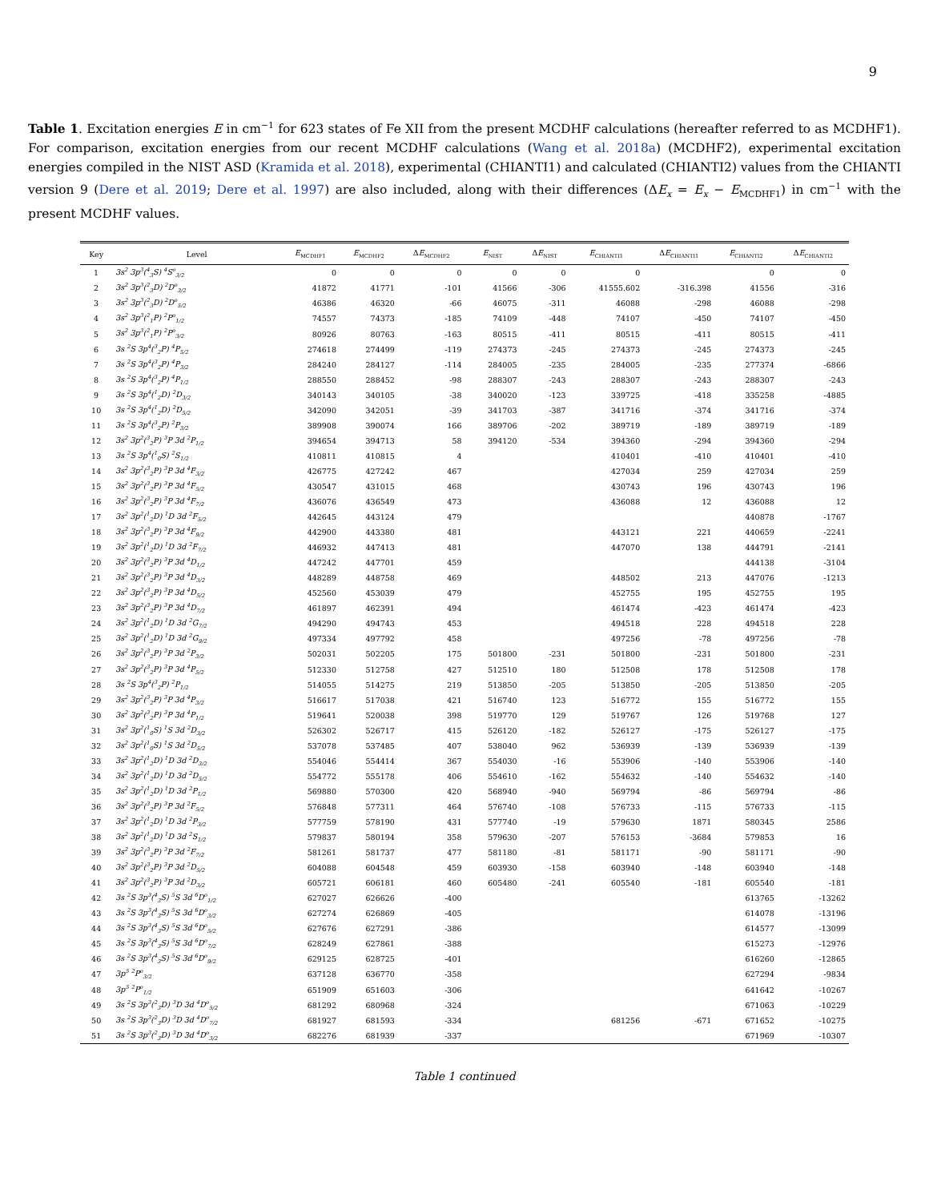9
Table 1. Excitation energies E in cm<sup>−1</sup> for 623 states of Fe XII from the present MCDHF calculations (hereafter referred to as MCDHF1). For comparison, excitation energies from our recent MCDHF calculations (Wang et al. 2018a) (MCDHF2), experimental excitation energies compiled in the NIST ASD (Kramida et al. 2018), experimental (CHIANTI1) and calculated (CHIANTI2) values from the CHIANTI version 9 (Dere et al. 2019; Dere et al. 1997) are also included, along with their differences (ΔE<sub>x</sub> = E<sub>x</sub> − E<sub>MCDHF1</sub>) in cm<sup>−1</sup> with the present MCDHF values.
| Key | Level | E<sub>MCDHF1</sub> | E<sub>MCDHF2</sub> | Δ E<sub>MCDHF2</sub> | E<sub>NIST</sub> | Δ E<sub>NIST</sub> | E<sub>CHIANTI1</sub> | Δ E<sub>CHIANTI1</sub> | E<sub>CHIANTI2</sub> | Δ E<sub>CHIANTI2</sub> |
| --- | --- | --- | --- | --- | --- | --- | --- | --- | --- | --- |
| 1 | 3s<sup>2</sup> 3p<sup>3</sup>(<sup>4</sup><sub>3</sub>S) <sup>4</sup>S<sup>o</sup><sub>3/2</sub> | 0 | 0 | 0 | 0 | 0 | 0 | | 0 | 0 |
| 2 | 3s<sup>2</sup> 3p<sup>3</sup>(<sup>2</sup><sub>3</sub>D) <sup>2</sup>D<sup>o</sup><sub>3/2</sub> | 41872 | 41771 | -101 | 41566 | -306 | 41555.602 | -316.398 | 41556 | -316 |
| 3 | 3s<sup>2</sup> 3p<sup>3</sup>(<sup>2</sup><sub>3</sub>D) <sup>2</sup>D<sup>o</sup><sub>5/2</sub> | 46386 | 46320 | -66 | 46075 | -311 | 46088 | -298 | 46088 | -298 |
| 4 | 3s<sup>2</sup> 3p<sup>3</sup>(<sup>2</sup><sub>1</sub>P) <sup>2</sup>P<sup>o</sup><sub>1/2</sub> | 74557 | 74373 | -185 | 74109 | -448 | 74107 | -450 | 74107 | -450 |
| 5 | 3s<sup>2</sup> 3p<sup>3</sup>(<sup>2</sup><sub>1</sub>P) <sup>2</sup>P<sup>o</sup><sub>3/2</sub> | 80926 | 80763 | -163 | 80515 | -411 | 80515 | -411 | 80515 | -411 |
| 6 | 3s <sup>2</sup>S 3p<sup>4</sup>(<sup>3</sup><sub>2</sub>P) <sup>4</sup>P<sub>5/2</sub> | 274618 | 274499 | -119 | 274373 | -245 | 274373 | -245 | 274373 | -245 |
| 7 | 3s <sup>2</sup>S 3p<sup>4</sup>(<sup>3</sup><sub>2</sub>P) <sup>4</sup>P<sub>3/2</sub> | 284240 | 284127 | -114 | 284005 | -235 | 284005 | -235 | 277374 | -6866 |
| 8 | 3s <sup>2</sup>S 3p<sup>4</sup>(<sup>3</sup><sub>2</sub>P) <sup>4</sup>P<sub>1/2</sub> | 288550 | 288452 | -98 | 288307 | -243 | 288307 | -243 | 288307 | -243 |
| 9 | 3s <sup>2</sup>S 3p<sup>4</sup>(<sup>1</sup><sub>2</sub>D) <sup>2</sup>D<sub>3/2</sub> | 340143 | 340105 | -38 | 340020 | -123 | 339725 | -418 | 335258 | -4885 |
| 10 | 3s <sup>2</sup>S 3p<sup>4</sup>(<sup>1</sup><sub>2</sub>D) <sup>2</sup>D<sub>5/2</sub> | 342090 | 342051 | -39 | 341703 | -387 | 341716 | -374 | 341716 | -374 |
| 11 | 3s <sup>2</sup>S 3p<sup>4</sup>(<sup>3</sup><sub>2</sub>P) <sup>2</sup>P<sub>3/2</sub> | 389908 | 390074 | 166 | 389706 | -202 | 389719 | -189 | 389719 | -189 |
| 12 | 3s<sup>2</sup> 3p<sup>2</sup>(<sup>3</sup><sub>2</sub>P) <sup>3</sup>P 3d <sup>2</sup>P<sub>1/2</sub> | 394654 | 394713 | 58 | 394120 | -534 | 394360 | -294 | 394360 | -294 |
| 13 | 3s <sup>2</sup>S 3p<sup>4</sup>(<sup>1</sup><sub>0</sub>S) <sup>2</sup>S<sub>1/2</sub> | 410811 | 410815 | 4 | | | 410401 | -410 | 410401 | -410 |
| 14 | 3s<sup>2</sup> 3p<sup>2</sup>(<sup>3</sup><sub>2</sub>P) <sup>3</sup>P 3d <sup>4</sup>F<sub>3/2</sub> | 426775 | 427242 | 467 | | | 427034 | 259 | 427034 | 259 |
| 15 | 3s<sup>2</sup> 3p<sup>2</sup>(<sup>3</sup><sub>2</sub>P) <sup>3</sup>P 3d <sup>4</sup>F<sub>5/2</sub> | 430547 | 431015 | 468 | | | 430743 | 196 | 430743 | 196 |
| 16 | 3s<sup>2</sup> 3p<sup>2</sup>(<sup>3</sup><sub>2</sub>P) <sup>3</sup>P 3d <sup>4</sup>F<sub>7/2</sub> | 436076 | 436549 | 473 | | | 436088 | 12 | 436088 | 12 |
| 17 | 3s<sup>2</sup> 3p<sup>2</sup>(<sup>1</sup><sub>2</sub>D) <sup>1</sup>D 3d <sup>2</sup>F<sub>5/2</sub> | 442645 | 443124 | 479 | | | | | 440878 | -1767 |
| 18 | 3s<sup>2</sup> 3p<sup>2</sup>(<sup>3</sup><sub>2</sub>P) <sup>3</sup>P 3d <sup>4</sup>F<sub>9/2</sub> | 442900 | 443380 | 481 | | | 443121 | 221 | 440659 | -2241 |
| 19 | 3s<sup>2</sup> 3p<sup>2</sup>(<sup>1</sup><sub>2</sub>D) <sup>1</sup>D 3d <sup>2</sup>F<sub>7/2</sub> | 446932 | 447413 | 481 | | | 447070 | 138 | 444791 | -2141 |
| 20 | 3s<sup>2</sup> 3p<sup>2</sup>(<sup>3</sup><sub>2</sub>P) <sup>3</sup>P 3d <sup>4</sup>D<sub>1/2</sub> | 447242 | 447701 | 459 | | | | | 444138 | -3104 |
| 21 | 3s<sup>2</sup> 3p<sup>2</sup>(<sup>3</sup><sub>2</sub>P) <sup>3</sup>P 3d <sup>4</sup>D<sub>3/2</sub> | 448289 | 448758 | 469 | | | 448502 | 213 | 447076 | -1213 |
| 22 | 3s<sup>2</sup> 3p<sup>2</sup>(<sup>3</sup><sub>2</sub>P) <sup>3</sup>P 3d <sup>4</sup>D<sub>5/2</sub> | 452560 | 453039 | 479 | | | 452755 | 195 | 452755 | 195 |
| 23 | 3s<sup>2</sup> 3p<sup>2</sup>(<sup>3</sup><sub>2</sub>P) <sup>3</sup>P 3d <sup>4</sup>D<sub>7/2</sub> | 461897 | 462391 | 494 | | | 461474 | -423 | 461474 | -423 |
| 24 | 3s<sup>2</sup> 3p<sup>2</sup>(<sup>1</sup><sub>2</sub>D) <sup>1</sup>D 3d <sup>2</sup>G<sub>7/2</sub> | 494290 | 494743 | 453 | | | 494518 | 228 | 494518 | 228 |
| 25 | 3s<sup>2</sup> 3p<sup>2</sup>(<sup>1</sup><sub>2</sub>D) <sup>1</sup>D 3d <sup>2</sup>G<sub>9/2</sub> | 497334 | 497792 | 458 | | | 497256 | -78 | 497256 | -78 |
| 26 | 3s<sup>2</sup> 3p<sup>2</sup>(<sup>3</sup><sub>2</sub>P) <sup>3</sup>P 3d <sup>2</sup>P<sub>3/2</sub> | 502031 | 502205 | 175 | 501800 | -231 | 501800 | -231 | 501800 | -231 |
| 27 | 3s<sup>2</sup> 3p<sup>2</sup>(<sup>3</sup><sub>2</sub>P) <sup>3</sup>P 3d <sup>4</sup>P<sub>5/2</sub> | 512330 | 512758 | 427 | 512510 | 180 | 512508 | 178 | 512508 | 178 |
| 28 | 3s <sup>2</sup>S 3p<sup>4</sup>(<sup>3</sup><sub>2</sub>P) <sup>2</sup>P<sub>1/2</sub> | 514055 | 514275 | 219 | 513850 | -205 | 513850 | -205 | 513850 | -205 |
| 29 | 3s<sup>2</sup> 3p<sup>2</sup>(<sup>3</sup><sub>2</sub>P) <sup>3</sup>P 3d <sup>4</sup>P<sub>3/2</sub> | 516617 | 517038 | 421 | 516740 | 123 | 516772 | 155 | 516772 | 155 |
| 30 | 3s<sup>2</sup> 3p<sup>2</sup>(<sup>3</sup><sub>2</sub>P) <sup>3</sup>P 3d <sup>4</sup>P<sub>1/2</sub> | 519641 | 520038 | 398 | 519770 | 129 | 519767 | 126 | 519768 | 127 |
| 31 | 3s<sup>2</sup> 3p<sup>2</sup>(<sup>1</sup><sub>0</sub>S) <sup>1</sup>S 3d <sup>2</sup>D<sub>3/2</sub> | 526302 | 526717 | 415 | 526120 | -182 | 526127 | -175 | 526127 | -175 |
| 32 | 3s<sup>2</sup> 3p<sup>2</sup>(<sup>1</sup><sub>0</sub>S) <sup>1</sup>S 3d <sup>2</sup>D<sub>5/2</sub> | 537078 | 537485 | 407 | 538040 | 962 | 536939 | -139 | 536939 | -139 |
| 33 | 3s<sup>2</sup> 3p<sup>2</sup>(<sup>1</sup><sub>2</sub>D) <sup>1</sup>D 3d <sup>2</sup>D<sub>3/2</sub> | 554046 | 554414 | 367 | 554030 | -16 | 553906 | -140 | 553906 | -140 |
| 34 | 3s<sup>2</sup> 3p<sup>2</sup>(<sup>1</sup><sub>2</sub>D) <sup>1</sup>D 3d <sup>2</sup>D<sub>5/2</sub> | 554772 | 555178 | 406 | 554610 | -162 | 554632 | -140 | 554632 | -140 |
| 35 | 3s<sup>2</sup> 3p<sup>2</sup>(<sup>1</sup><sub>2</sub>D) <sup>1</sup>D 3d <sup>2</sup>P<sub>1/2</sub> | 569880 | 570300 | 420 | 568940 | -940 | 569794 | -86 | 569794 | -86 |
| 36 | 3s<sup>2</sup> 3p<sup>2</sup>(<sup>3</sup><sub>2</sub>P) <sup>3</sup>P 3d <sup>2</sup>F<sub>5/2</sub> | 576848 | 577311 | 464 | 576740 | -108 | 576733 | -115 | 576733 | -115 |
| 37 | 3s<sup>2</sup> 3p<sup>2</sup>(<sup>1</sup><sub>2</sub>D) <sup>1</sup>D 3d <sup>2</sup>P<sub>3/2</sub> | 577759 | 578190 | 431 | 577740 | -19 | 579630 | 1871 | 580345 | 2586 |
| 38 | 3s<sup>2</sup> 3p<sup>2</sup>(<sup>1</sup><sub>2</sub>D) <sup>1</sup>D 3d <sup>2</sup>S<sub>1/2</sub> | 579837 | 580194 | 358 | 579630 | -207 | 576153 | -3684 | 579853 | 16 |
| 39 | 3s<sup>2</sup> 3p<sup>2</sup>(<sup>3</sup><sub>2</sub>P) <sup>3</sup>P 3d <sup>2</sup>F<sub>7/2</sub> | 581261 | 581737 | 477 | 581180 | -81 | 581171 | -90 | 581171 | -90 |
| 40 | 3s<sup>2</sup> 3p<sup>2</sup>(<sup>3</sup><sub>2</sub>P) <sup>3</sup>P 3d <sup>2</sup>D<sub>5/2</sub> | 604088 | 604548 | 459 | 603930 | -158 | 603940 | -148 | 603940 | -148 |
| 41 | 3s<sup>2</sup> 3p<sup>2</sup>(<sup>3</sup><sub>2</sub>P) <sup>3</sup>P 3d <sup>2</sup>D<sub>3/2</sub> | 605721 | 606181 | 460 | 605480 | -241 | 605540 | -181 | 605540 | -181 |
| 42 | 3s <sup>2</sup>S 3p<sup>3</sup>(<sup>4</sup><sub>3</sub>S) <sup>5</sup>S 3d <sup>6</sup>D<sup>o</sup><sub>1/2</sub> | 627027 | 626626 | -400 | | | | | 613765 | -13262 |
| 43 | 3s <sup>2</sup>S 3p<sup>3</sup>(<sup>4</sup><sub>3</sub>S) <sup>5</sup>S 3d <sup>6</sup>D<sup>o</sup><sub>3/2</sub> | 627274 | 626869 | -405 | | | | | 614078 | -13196 |
| 44 | 3s <sup>2</sup>S 3p<sup>3</sup>(<sup>4</sup><sub>3</sub>S) <sup>5</sup>S 3d <sup>6</sup>D<sup>o</sup><sub>5/2</sub> | 627676 | 627291 | -386 | | | | | 614577 | -13099 |
| 45 | 3s <sup>2</sup>S 3p<sup>3</sup>(<sup>4</sup><sub>3</sub>S) <sup>5</sup>S 3d <sup>6</sup>D<sup>o</sup><sub>7/2</sub> | 628249 | 627861 | -388 | | | | | 615273 | -12976 |
| 46 | 3s <sup>2</sup>S 3p<sup>3</sup>(<sup>4</sup><sub>3</sub>S) <sup>5</sup>S 3d <sup>6</sup>D<sup>o</sup><sub>9/2</sub> | 629125 | 628725 | -401 | | | | | 616260 | -12865 |
| 47 | 3p<sup>5</sup> <sup>2</sup>P<sup>o</sup><sub>3/2</sub> | 637128 | 636770 | -358 | | | | | 627294 | -9834 |
| 48 | 3p<sup>5</sup> <sup>2</sup>P<sup>o</sup><sub>1/2</sub> | 651909 | 651603 | -306 | | | | | 641642 | -10267 |
| 49 | 3s <sup>2</sup>S 3p<sup>3</sup>(<sup>2</sup><sub>3</sub>D) <sup>3</sup>D 3d <sup>4</sup>D<sup>o</sup><sub>5/2</sub> | 681292 | 680968 | -324 | | | | | 671063 | -10229 |
| 50 | 3s <sup>2</sup>S 3p<sup>3</sup>(<sup>2</sup><sub>3</sub>D) <sup>3</sup>D 3d <sup>4</sup>D<sup>o</sup><sub>7/2</sub> | 681927 | 681593 | -334 | | | 681256 | -671 | 671652 | -10275 |
| 51 | 3s <sup>2</sup>S 3p<sup>3</sup>(<sup>2</sup><sub>3</sub>D) <sup>3</sup>D 3d <sup>4</sup>D<sup>o</sup><sub>3/2</sub> | 682276 | 681939 | -337 | | | | | 671969 | -10307 |
Table 1 continued